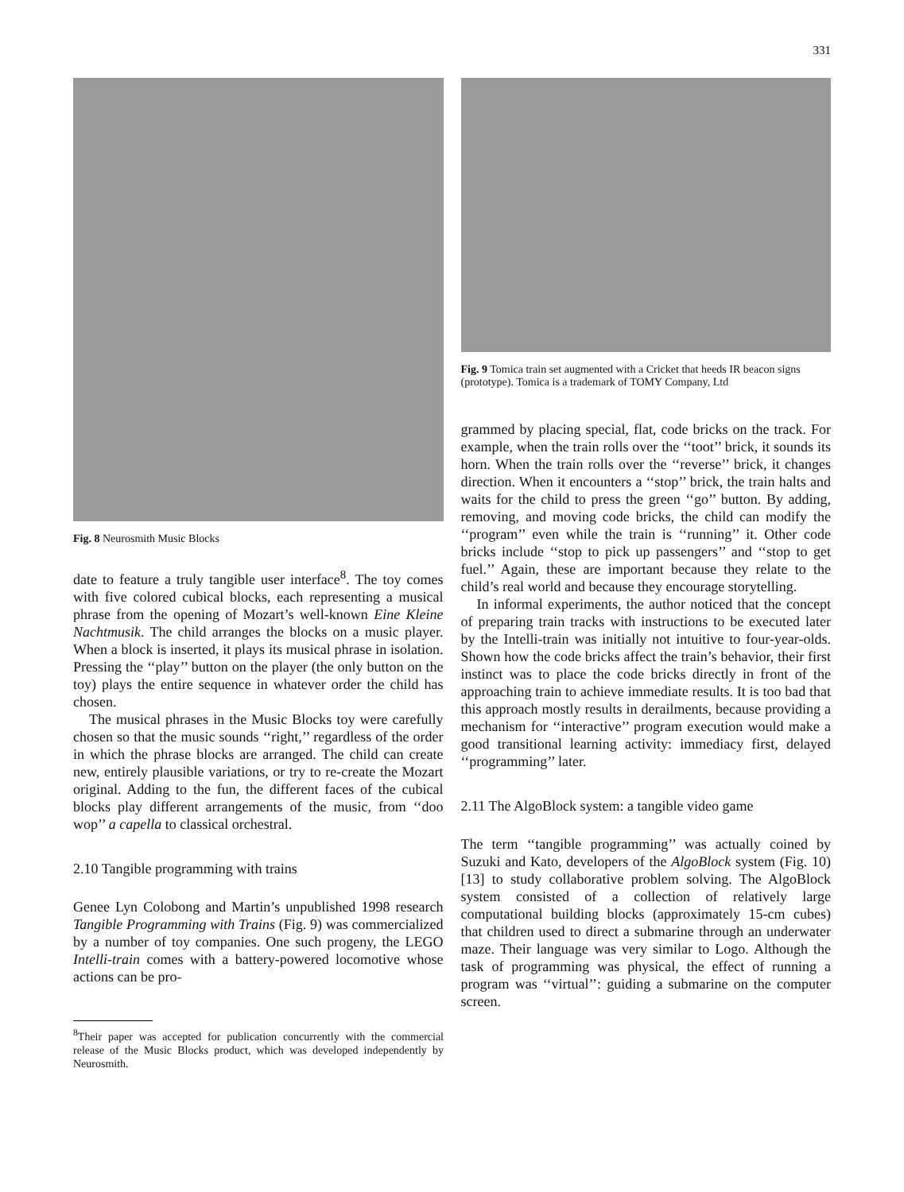331
Fig. 8 Neurosmith Music Blocks
date to feature a truly tangible user interface<sup>8</sup>. The toy comes with five colored cubical blocks, each representing a musical phrase from the opening of Mozart’s well-known Eine Kleine Nachtmusik. The child arranges the blocks on a music player. When a block is inserted, it plays its musical phrase in isolation. Pressing the ‘‘play’’ button on the player (the only button on the toy) plays the entire sequence in whatever order the child has chosen.
The musical phrases in the Music Blocks toy were carefully chosen so that the music sounds ‘‘right,’’ regardless of the order in which the phrase blocks are arranged. The child can create new, entirely plausible variations, or try to re-create the Mozart original. Adding to the fun, the different faces of the cubical blocks play different arrangements of the music, from ‘‘doo wop’’ a capella to classical orchestral.
2.10 Tangible programming with trains
Genee Lyn Colobong and Martin’s unpublished 1998 research Tangible Programming with Trains (Fig. 9) was commercialized by a number of toy companies. One such progeny, the LEGO Intelli-train comes with a battery-powered locomotive whose actions can be pro-
<sup>8</sup> Their paper was accepted for publication concurrently with the commercial release of the Music Blocks product, which was developed independently by Neurosmith.
Fig. 9 Tomica train set augmented with a Cricket that heeds IR beacon signs (prototype). Tomica is a trademark of TOMY Company, Ltd
grammed by placing special, flat, code bricks on the track. For example, when the train rolls over the ‘‘toot’’ brick, it sounds its horn. When the train rolls over the ‘‘reverse’’ brick, it changes direction. When it encounters a ‘‘stop’’ brick, the train halts and waits for the child to press the green ‘‘go’’ button. By adding, removing, and moving code bricks, the child can modify the ‘‘program’’ even while the train is ‘‘running’’ it. Other code bricks include ‘‘stop to pick up passengers’’ and ‘‘stop to get fuel.’’ Again, these are important because they relate to the child’s real world and because they encourage storytelling.
In informal experiments, the author noticed that the concept of preparing train tracks with instructions to be executed later by the Intelli-train was initially not intuitive to four-year-olds. Shown how the code bricks affect the train’s behavior, their first instinct was to place the code bricks directly in front of the approaching train to achieve immediate results. It is too bad that this approach mostly results in derailments, because providing a mechanism for ‘‘interactive’’ program execution would make a good transitional learning activity: immediacy first, delayed ‘‘programming’’ later.
2.11 The AlgoBlock system: a tangible video game
The term ‘‘tangible programming’’ was actually coined by Suzuki and Kato, developers of the AlgoBlock system (Fig. 10) [13] to study collaborative problem solving. The AlgoBlock system consisted of a collection of relatively large computational building blocks (approximately 15-cm cubes) that children used to direct a submarine through an underwater maze. Their language was very similar to Logo. Although the task of programming was physical, the effect of running a program was ‘‘virtual’’: guiding a submarine on the computer screen.